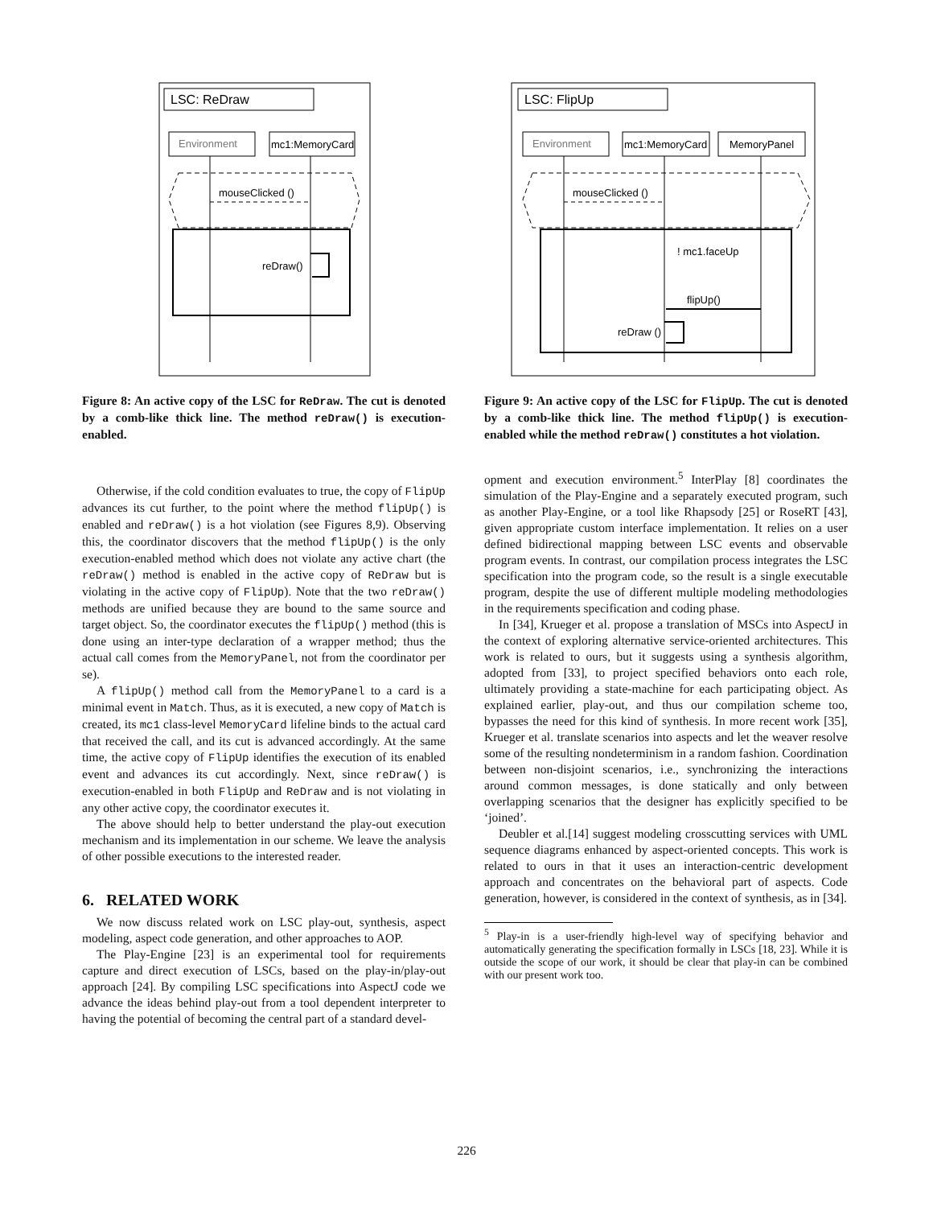LSC: ReDraw
Environment
mc1:MemoryCard
mouseClicked ()
reDraw()
Figure 8: An active copy of the LSC for ReDraw. The cut is denoted by a comb-like thick line. The method reDraw() is execution-enabled.
Otherwise, if the cold condition evaluates to true, the copy of FlipUp advances its cut further, to the point where the method flipUp() is enabled and reDraw() is a hot violation (see Figures 8,9). Observing this, the coordinator discovers that the method flipUp() is the only execution-enabled method which does not violate any active chart (the reDraw() method is enabled in the active copy of ReDraw but is violating in the active copy of FlipUp). Note that the two reDraw() methods are unified because they are bound to the same source and target object. So, the coordinator executes the flipUp() method (this is done using an inter-type declaration of a wrapper method; thus the actual call comes from the MemoryPanel, not from the coordinator per se).
A flipUp() method call from the MemoryPanel to a card is a minimal event in Match. Thus, as it is executed, a new copy of Match is created, its mc1 class-level MemoryCard lifeline binds to the actual card that received the call, and its cut is advanced accordingly. At the same time, the active copy of FlipUp identifies the execution of its enabled event and advances its cut accordingly. Next, since reDraw() is execution-enabled in both FlipUp and ReDraw and is not violating in any other active copy, the coordinator executes it.
The above should help to better understand the play-out execution mechanism and its implementation in our scheme. We leave the analysis of other possible executions to the interested reader.
6. RELATED WORK
We now discuss related work on LSC play-out, synthesis, aspect modeling, aspect code generation, and other approaches to AOP.
The Play-Engine [23] is an experimental tool for requirements capture and direct execution of LSCs, based on the play-in/play-out approach [24]. By compiling LSC specifications into AspectJ code we advance the ideas behind play-out from a tool dependent interpreter to having the potential of becoming the central part of a standard devel-
LSC: FlipUp
Environment
mc1:MemoryCard
MemoryPanel
mouseClicked ()
! mc1.faceUp
flipUp()
reDraw ()
Figure 9: An active copy of the LSC for FlipUp. The cut is denoted by a comb-like thick line. The method flipUp() is execution-enabled while the method reDraw() constitutes a hot violation.
opment and execution environment.<sup>5</sup> InterPlay [8] coordinates the simulation of the Play-Engine and a separately executed program, such as another Play-Engine, or a tool like Rhapsody [25] or RoseRT [43], given appropriate custom interface implementation. It relies on a user defined bidirectional mapping between LSC events and observable program events. In contrast, our compilation process integrates the LSC specification into the program code, so the result is a single executable program, despite the use of different multiple modeling methodologies in the requirements specification and coding phase.
In [34], Krueger et al. propose a translation of MSCs into AspectJ in the context of exploring alternative service-oriented architectures. This work is related to ours, but it suggests using a synthesis algorithm, adopted from [33], to project specified behaviors onto each role, ultimately providing a state-machine for each participating object. As explained earlier, play-out, and thus our compilation scheme too, bypasses the need for this kind of synthesis. In more recent work [35], Krueger et al. translate scenarios into aspects and let the weaver resolve some of the resulting nondeterminism in a random fashion. Coordination between non-disjoint scenarios, i.e., synchronizing the interactions around common messages, is done statically and only between overlapping scenarios that the designer has explicitly specified to be ‘joined’.
Deubler et al.[14] suggest modeling crosscutting services with UML sequence diagrams enhanced by aspect-oriented concepts. This work is related to ours in that it uses an interaction-centric development approach and concentrates on the behavioral part of aspects. Code generation, however, is considered in the context of synthesis, as in [34].
<sup>5</sup> Play-in is a user-friendly high-level way of specifying behavior and automatically generating the specification formally in LSCs [18, 23]. While it is outside the scope of our work, it should be clear that play-in can be combined with our present work too.
226